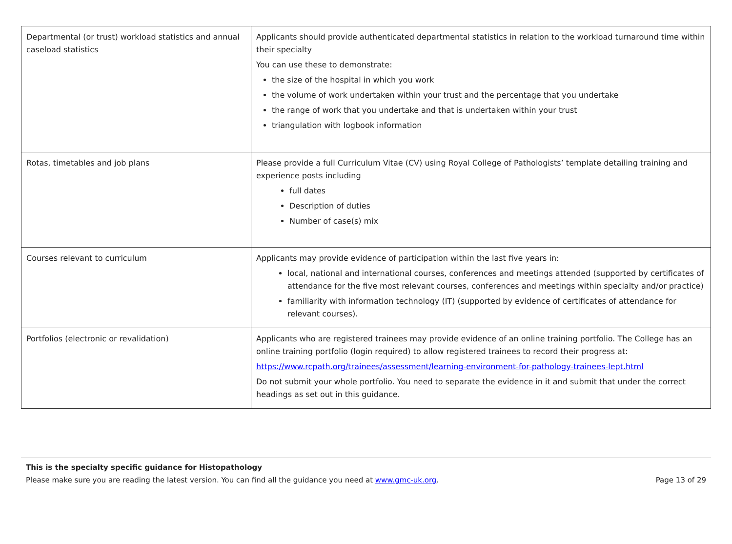| Departmental (or trust) workload statistics and annual caseload statistics | Applicants should provide authenticated departmental statistics in relation to the workload turnaround time within their specialty You can use these to demonstrate: the size of the hospital in which you work the volume of work undertaken within your trust and the percentage that you undertake the range of work that you undertake and that is undertaken within your trust triangulation with logbook information |
| Rotas, timetables and job plans | Please provide a full Curriculum Vitae (CV) using Royal College of Pathologists’ template detailing training and experience posts including full dates Description of duties Number of case(s) mix |
| Courses relevant to curriculum | Applicants may provide evidence of participation within the last five years in: local, national and international courses, conferences and meetings attended (supported by certificates of attendance for the five most relevant courses, conferences and meetings within specialty and/or practice) familiarity with information technology (IT) (supported by evidence of certificates of attendance for relevant courses). |
| Portfolios (electronic or revalidation) | Applicants who are registered trainees may provide evidence of an online training portfolio. The College has an online training portfolio (login required) to allow registered trainees to record their progress at: https://www.rcpath.org/trainees/assessment/learning-environment-for-pathology-trainees-lept.html Do not submit your whole portfolio. You need to separate the evidence in it and submit that under the correct headings as set out in this guidance. |
This is the specialty specific guidance for Histopathology
Please make sure you are reading the latest version. You can find all the guidance you need at www.gmc-uk.org. Page 13 of 29